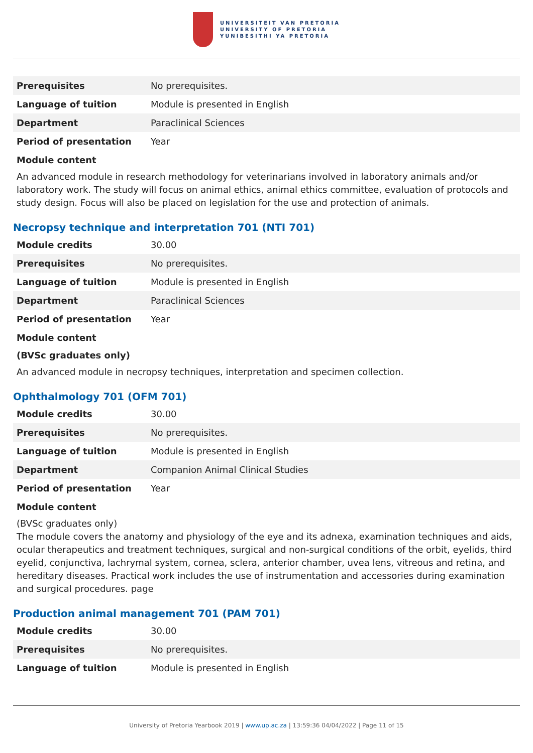UNIVERSITEIT VAN PRETORIA
UNIVERSITY OF PRETORIA
YUNIBESITHI YA PRETORIA
| Prerequisites | No prerequisites. |
| Language of tuition | Module is presented in English |
| Department | Paraclinical Sciences |
| Period of presentation | Year |
Module content
An advanced module in research methodology for veterinarians involved in laboratory animals and/or laboratory work. The study will focus on animal ethics, animal ethics committee, evaluation of protocols and study design. Focus will also be placed on legislation for the use and protection of animals.
Necropsy technique and interpretation 701 (NTI 701)
| Module credits | 30.00 |
| Prerequisites | No prerequisites. |
| Language of tuition | Module is presented in English |
| Department | Paraclinical Sciences |
| Period of presentation | Year |
Module content
(BVSc graduates only)
An advanced module in necropsy techniques, interpretation and specimen collection.
Ophthalmology 701 (OFM 701)
| Module credits | 30.00 |
| Prerequisites | No prerequisites. |
| Language of tuition | Module is presented in English |
| Department | Companion Animal Clinical Studies |
| Period of presentation | Year |
Module content
(BVSc graduates only)
The module covers the anatomy and physiology of the eye and its adnexa, examination techniques and aids, ocular therapeutics and treatment techniques, surgical and non-surgical conditions of the orbit, eyelids, third eyelid, conjunctiva, lachrymal system, cornea, sclera, anterior chamber, uvea lens, vitreous and retina, and hereditary diseases. Practical work includes the use of instrumentation and accessories during examination and surgical procedures. page
Production animal management 701 (PAM 701)
| Module credits | 30.00 |
| Prerequisites | No prerequisites. |
| Language of tuition | Module is presented in English |
University of Pretoria Yearbook 2019 | www.up.ac.za | 13:59:36 04/04/2022 | Page 11 of 15